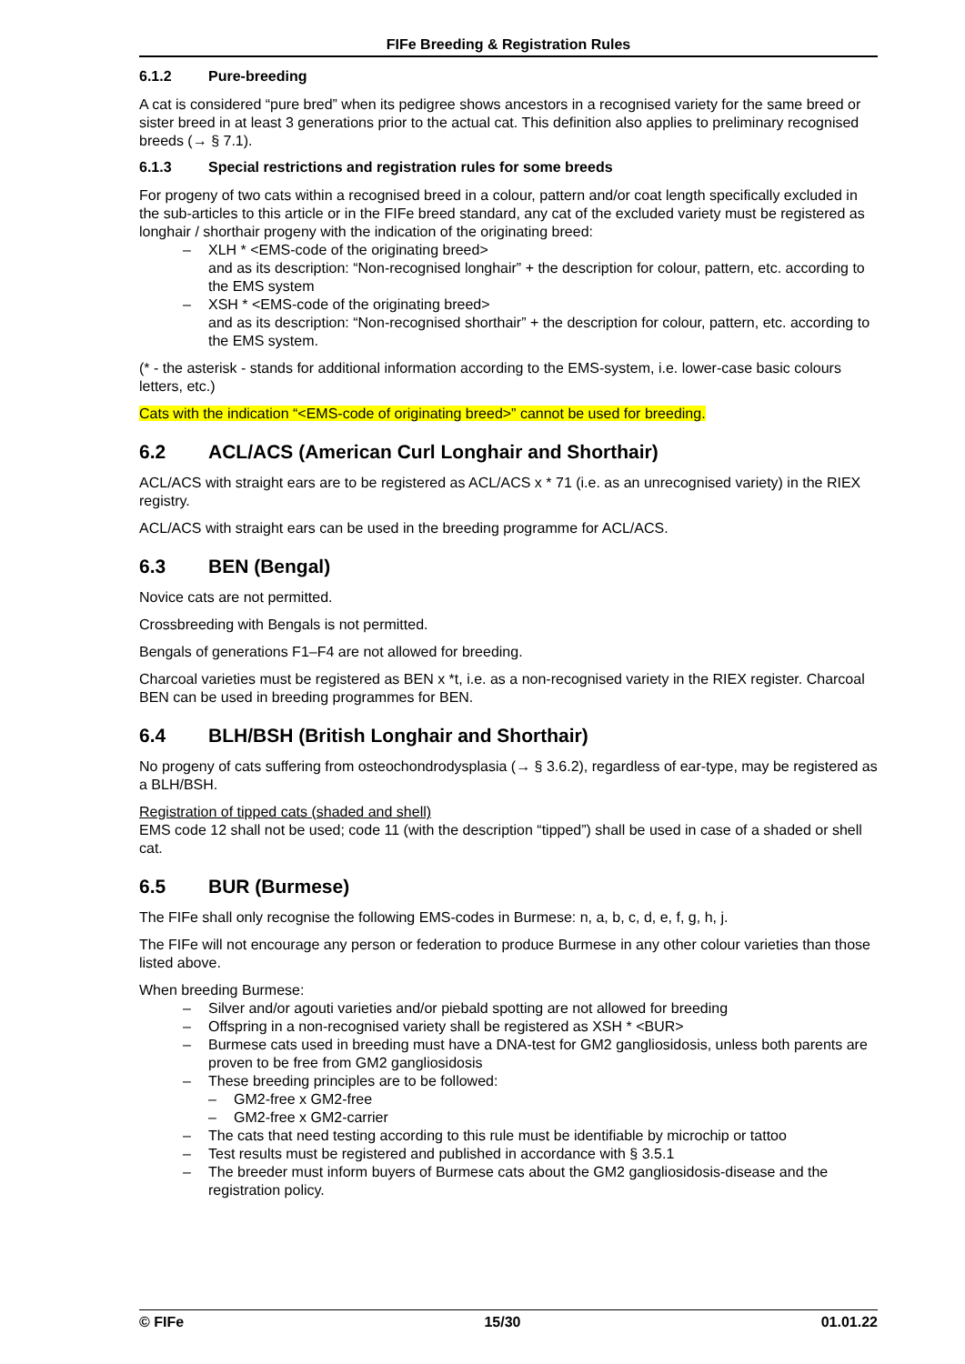FIFe Breeding & Registration Rules
6.1.2 Pure-breeding
A cat is considered “pure bred” when its pedigree shows ancestors in a recognised variety for the same breed or sister breed in at least 3 generations prior to the actual cat. This definition also applies to preliminary recognised breeds (→ § 7.1).
6.1.3 Special restrictions and registration rules for some breeds
For progeny of two cats within a recognised breed in a colour, pattern and/or coat length specifically excluded in the sub-articles to this article or in the FIFe breed standard, any cat of the excluded variety must be registered as longhair / shorthair progeny with the indication of the originating breed:
– XLH * <EMS-code of the originating breed>
and as its description: “Non-recognised longhair” + the description for colour, pattern, etc. according to the EMS system
– XSH * <EMS-code of the originating breed>
and as its description: “Non-recognised shorthair” + the description for colour, pattern, etc. according to the EMS system.
(* - the asterisk - stands for additional information according to the EMS-system, i.e. lower-case basic colours letters, etc.)
Cats with the indication “<EMS-code of originating breed>” cannot be used for breeding.
6.2 ACL/ACS (American Curl Longhair and Shorthair)
ACL/ACS with straight ears are to be registered as ACL/ACS x * 71 (i.e. as an unrecognised variety) in the RIEX registry.
ACL/ACS with straight ears can be used in the breeding programme for ACL/ACS.
6.3 BEN (Bengal)
Novice cats are not permitted.
Crossbreeding with Bengals is not permitted.
Bengals of generations F1–F4 are not allowed for breeding.
Charcoal varieties must be registered as BEN x *t, i.e. as a non-recognised variety in the RIEX register. Charcoal BEN can be used in breeding programmes for BEN.
6.4 BLH/BSH (British Longhair and Shorthair)
No progeny of cats suffering from osteochondrodysplasia (→ § 3.6.2), regardless of ear-type, may be registered as a BLH/BSH.
Registration of tipped cats (shaded and shell)
EMS code 12 shall not be used; code 11 (with the description “tipped”) shall be used in case of a shaded or shell cat.
6.5 BUR (Burmese)
The FIFe shall only recognise the following EMS-codes in Burmese: n, a, b, c, d, e, f, g, h, j.
The FIFe will not encourage any person or federation to produce Burmese in any other colour varieties than those listed above.
When breeding Burmese:
– Silver and/or agouti varieties and/or piebald spotting are not allowed for breeding
– Offspring in a non-recognised variety shall be registered as XSH * <BUR>
– Burmese cats used in breeding must have a DNA-test for GM2 gangliosidosis, unless both parents are proven to be free from GM2 gangliosidosis
– These breeding principles are to be followed:
– GM2-free x GM2-free
– GM2-free x GM2-carrier
– The cats that need testing according to this rule must be identifiable by microchip or tattoo
– Test results must be registered and published in accordance with § 3.5.1
– The breeder must inform buyers of Burmese cats about the GM2 gangliosidosis-disease and the registration policy.
© FIFe 15/30 01.01.22